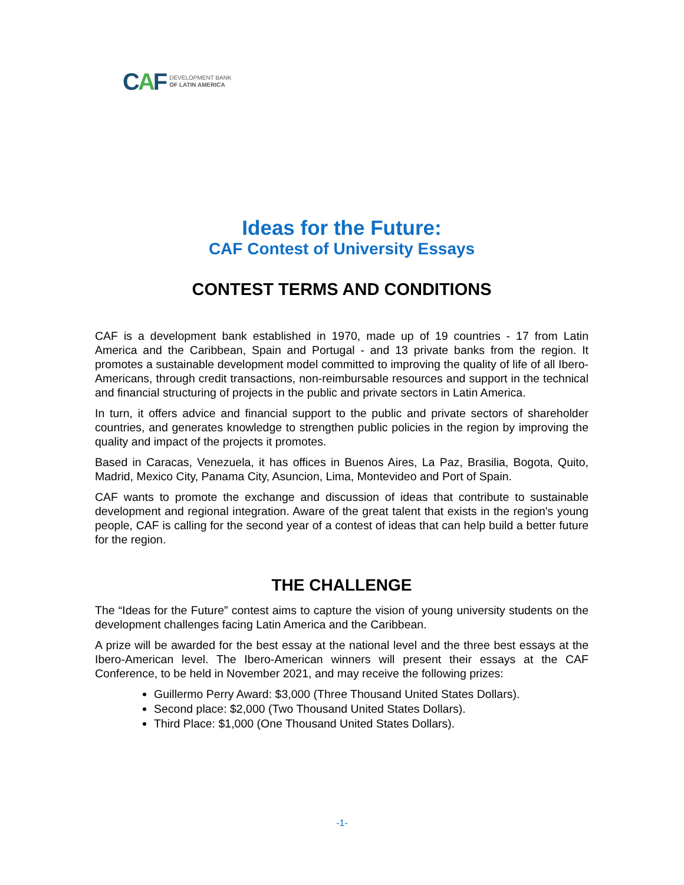CAF
DEVELOPMENT BANK
OF LATIN AMERICA
Ideas for the Future:
CAF Contest of University Essays
CONTEST TERMS AND CONDITIONS
CAF is a development bank established in 1970, made up of 19 countries - 17 from Latin America and the Caribbean, Spain and Portugal - and 13 private banks from the region. It promotes a sustainable development model committed to improving the quality of life of all Ibero-Americans, through credit transactions, non-reimbursable resources and support in the technical and financial structuring of projects in the public and private sectors in Latin America.
In turn, it offers advice and financial support to the public and private sectors of shareholder countries, and generates knowledge to strengthen public policies in the region by improving the quality and impact of the projects it promotes.
Based in Caracas, Venezuela, it has offices in Buenos Aires, La Paz, Brasilia, Bogota, Quito, Madrid, Mexico City, Panama City, Asuncion, Lima, Montevideo and Port of Spain.
CAF wants to promote the exchange and discussion of ideas that contribute to sustainable development and regional integration. Aware of the great talent that exists in the region's young people, CAF is calling for the second year of a contest of ideas that can help build a better future for the region.
THE CHALLENGE
The “Ideas for the Future” contest aims to capture the vision of young university students on the development challenges facing Latin America and the Caribbean.
A prize will be awarded for the best essay at the national level and the three best essays at the Ibero-American level. The Ibero-American winners will present their essays at the CAF Conference, to be held in November 2021, and may receive the following prizes:
Guillermo Perry Award: $3,000 (Three Thousand United States Dollars).
Second place: $2,000 (Two Thousand United States Dollars).
Third Place: $1,000 (One Thousand United States Dollars).
-1-